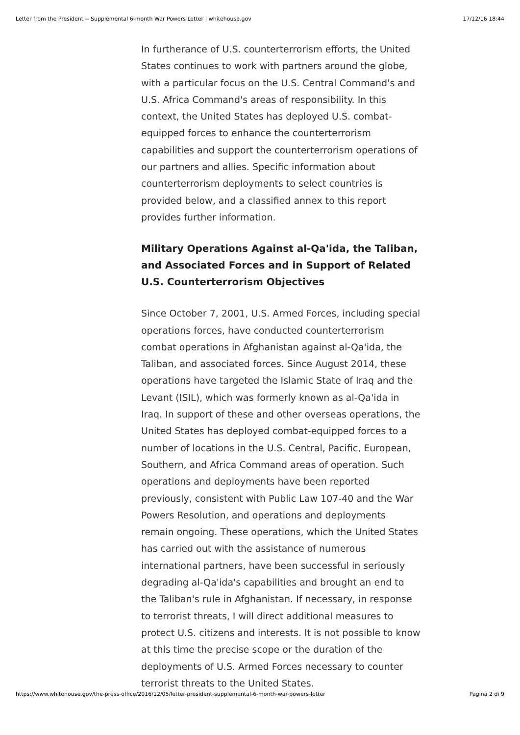Letter from the President -- Supplemental 6-month War Powers Letter | whitehouse.gov 17/12/16 18:44
In furtherance of U.S. counterterrorism efforts, the United States continues to work with partners around the globe, with a particular focus on the U.S. Central Command's and U.S. Africa Command's areas of responsibility. In this context, the United States has deployed U.S. combat-equipped forces to enhance the counterterrorism capabilities and support the counterterrorism operations of our partners and allies. Specific information about counterterrorism deployments to select countries is provided below, and a classified annex to this report provides further information.
Military Operations Against al-Qa'ida, the Taliban, and Associated Forces and in Support of Related U.S. Counterterrorism Objectives
Since October 7, 2001, U.S. Armed Forces, including special operations forces, have conducted counterterrorism combat operations in Afghanistan against al-Qa'ida, the Taliban, and associated forces. Since August 2014, these operations have targeted the Islamic State of Iraq and the Levant (ISIL), which was formerly known as al-Qa'ida in Iraq. In support of these and other overseas operations, the United States has deployed combat-equipped forces to a number of locations in the U.S. Central, Pacific, European, Southern, and Africa Command areas of operation. Such operations and deployments have been reported previously, consistent with Public Law 107-40 and the War Powers Resolution, and operations and deployments remain ongoing. These operations, which the United States has carried out with the assistance of numerous international partners, have been successful in seriously degrading al-Qa'ida's capabilities and brought an end to the Taliban's rule in Afghanistan. If necessary, in response to terrorist threats, I will direct additional measures to protect U.S. citizens and interests. It is not possible to know at this time the precise scope or the duration of the deployments of U.S. Armed Forces necessary to counter terrorist threats to the United States.
https://www.whitehouse.gov/the-press-office/2016/12/05/letter-president-supplemental-6-month-war-powers-letter Pagina 2 di 9